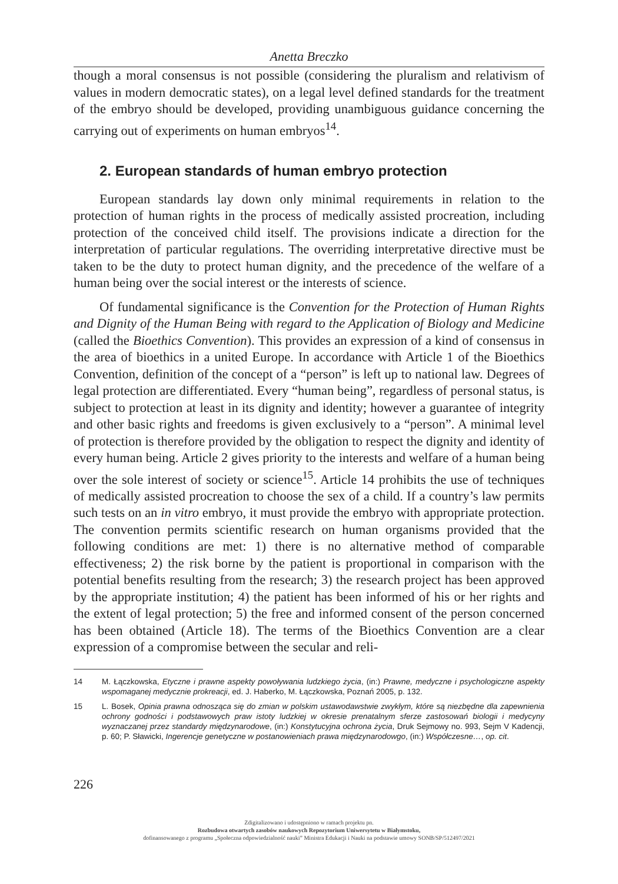Anetta Breczko
though a moral consensus is not possible (considering the pluralism and relativism of values in modern democratic states), on a legal level defined standards for the treatment of the embryo should be developed, providing unambiguous guidance concerning the carrying out of experiments on human embryos<sup>14</sup>.
2. European standards of human embryo protection
European standards lay down only minimal requirements in relation to the protection of human rights in the process of medically assisted procreation, including protection of the conceived child itself. The provisions indicate a direction for the interpretation of particular regulations. The overriding interpretative directive must be taken to be the duty to protect human dignity, and the precedence of the welfare of a human being over the social interest or the interests of science.
Of fundamental significance is the Convention for the Protection of Human Rights and Dignity of the Human Being with regard to the Application of Biology and Medicine (called the Bioethics Convention). This provides an expression of a kind of consensus in the area of bioethics in a united Europe. In accordance with Article 1 of the Bioethics Convention, definition of the concept of a “person” is left up to national law. Degrees of legal protection are differentiated. Every “human being”, regardless of personal status, is subject to protection at least in its dignity and identity; however a guarantee of integrity and other basic rights and freedoms is given exclusively to a “person”. A minimal level of protection is therefore provided by the obligation to respect the dignity and identity of every human being. Article 2 gives priority to the interests and welfare of a human being over the sole interest of society or science<sup>15</sup>. Article 14 prohibits the use of techniques of medically assisted procreation to choose the sex of a child. If a country’s law permits such tests on an in vitro embryo, it must provide the embryo with appropriate protection. The convention permits scientific research on human organisms provided that the following conditions are met: 1) there is no alternative method of comparable effectiveness; 2) the risk borne by the patient is proportional in comparison with the potential benefits resulting from the research; 3) the research project has been approved by the appropriate institution; 4) the patient has been informed of his or her rights and the extent of legal protection; 5) the free and informed consent of the person concerned has been obtained (Article 18). The terms of the Bioethics Convention are a clear expression of a compromise between the secular and reli-
14 M. Łączkowska, Etyczne i prawne aspekty powoływania ludzkiego życia, (in:) Prawne, medyczne i psychologiczne aspekty wspomaganej medycznie prokreacji, ed. J. Haberko, M. Łączkowska, Poznań 2005, p. 132.
15 L. Bosek, Opinia prawna odnosząca się do zmian w polskim ustawodawstwie zwykłym, które są niezbędne dla zapewnienia ochrony godności i podstawowych praw istoty ludzkiej w okresie prenatalnym sferze zastosowań biologii i medycyny wyznaczanej przez standardy międzynarodowe, (in:) Konstytucyjna ochrona życia, Druk Sejmowy no. 993, Sejm V Kadencji, p. 60; P. Sławicki, Ingerencje genetyczne w postanowieniach prawa międzynarodowgo, (in:) Współczesne…, op. cit.
226
Zdigitalizowano i udostępniono w ramach projektu pn.
Rozbudowa otwartych zasobów naukowych Repozytorium Uniwersytetu w Białymstoku,
dofinansowanego z programu „Społeczna odpowiedzialność nauki” Ministra Edukacji i Nauki na podstawie umowy SONB/SP/512497/2021